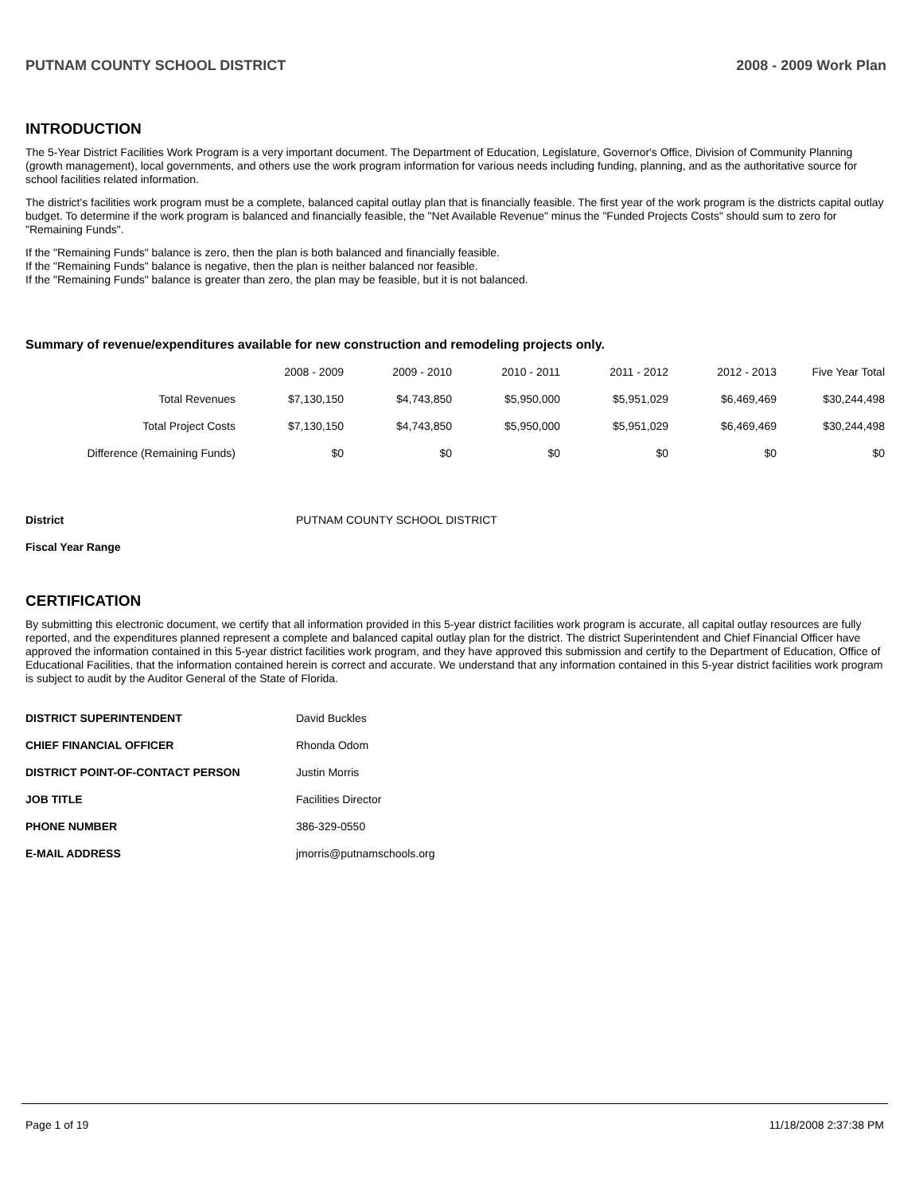PUTNAM COUNTY SCHOOL DISTRICT 2008 - 2009 Work Plan
INTRODUCTION
The 5-Year District Facilities Work Program is a very important document. The Department of Education, Legislature, Governor's Office, Division of Community Planning (growth management), local governments, and others use the work program information for various needs including funding, planning, and as the authoritative source for school facilities related information.
The district's facilities work program must be a complete, balanced capital outlay plan that is financially feasible. The first year of the work program is the districts capital outlay budget. To determine if the work program is balanced and financially feasible, the "Net Available Revenue" minus the "Funded Projects Costs" should sum to zero for "Remaining Funds".
If the "Remaining Funds" balance is zero, then the plan is both balanced and financially feasible.
If the "Remaining Funds" balance is negative, then the plan is neither balanced nor feasible.
If the "Remaining Funds" balance is greater than zero, the plan may be feasible, but it is not balanced.
Summary of revenue/expenditures available for new construction and remodeling projects only.
| | 2008 - 2009 | 2009 - 2010 | 2010 - 2011 | 2011 - 2012 | 2012 - 2013 | Five Year Total |
| --- | --- | --- | --- | --- | --- | --- |
| Total Revenues | $7,130,150 | $4,743,850 | $5,950,000 | $5,951,029 | $6,469,469 | $30,244,498 |
| Total Project Costs | $7,130,150 | $4,743,850 | $5,950,000 | $5,951,029 | $6,469,469 | $30,244,498 |
| Difference (Remaining Funds) | $0 | $0 | $0 | $0 | $0 | $0 |
| District | PUTNAM COUNTY SCHOOL DISTRICT |
| Fiscal Year Range | |
CERTIFICATION
By submitting this electronic document, we certify that all information provided in this 5-year district facilities work program is accurate, all capital outlay resources are fully reported, and the expenditures planned represent a complete and balanced capital outlay plan for the district. The district Superintendent and Chief Financial Officer have approved the information contained in this 5-year district facilities work program, and they have approved this submission and certify to the Department of Education, Office of Educational Facilities, that the information contained herein is correct and accurate. We understand that any information contained in this 5-year district facilities work program is subject to audit by the Auditor General of the State of Florida.
| DISTRICT SUPERINTENDENT | David Buckles |
| CHIEF FINANCIAL OFFICER | Rhonda Odom |
| DISTRICT POINT-OF-CONTACT PERSON | Justin Morris |
| JOB TITLE | Facilities Director |
| PHONE NUMBER | 386-329-0550 |
| E-MAIL ADDRESS | jmorris@putnamschools.org |
Page 1 of 19 11/18/2008 2:37:38 PM